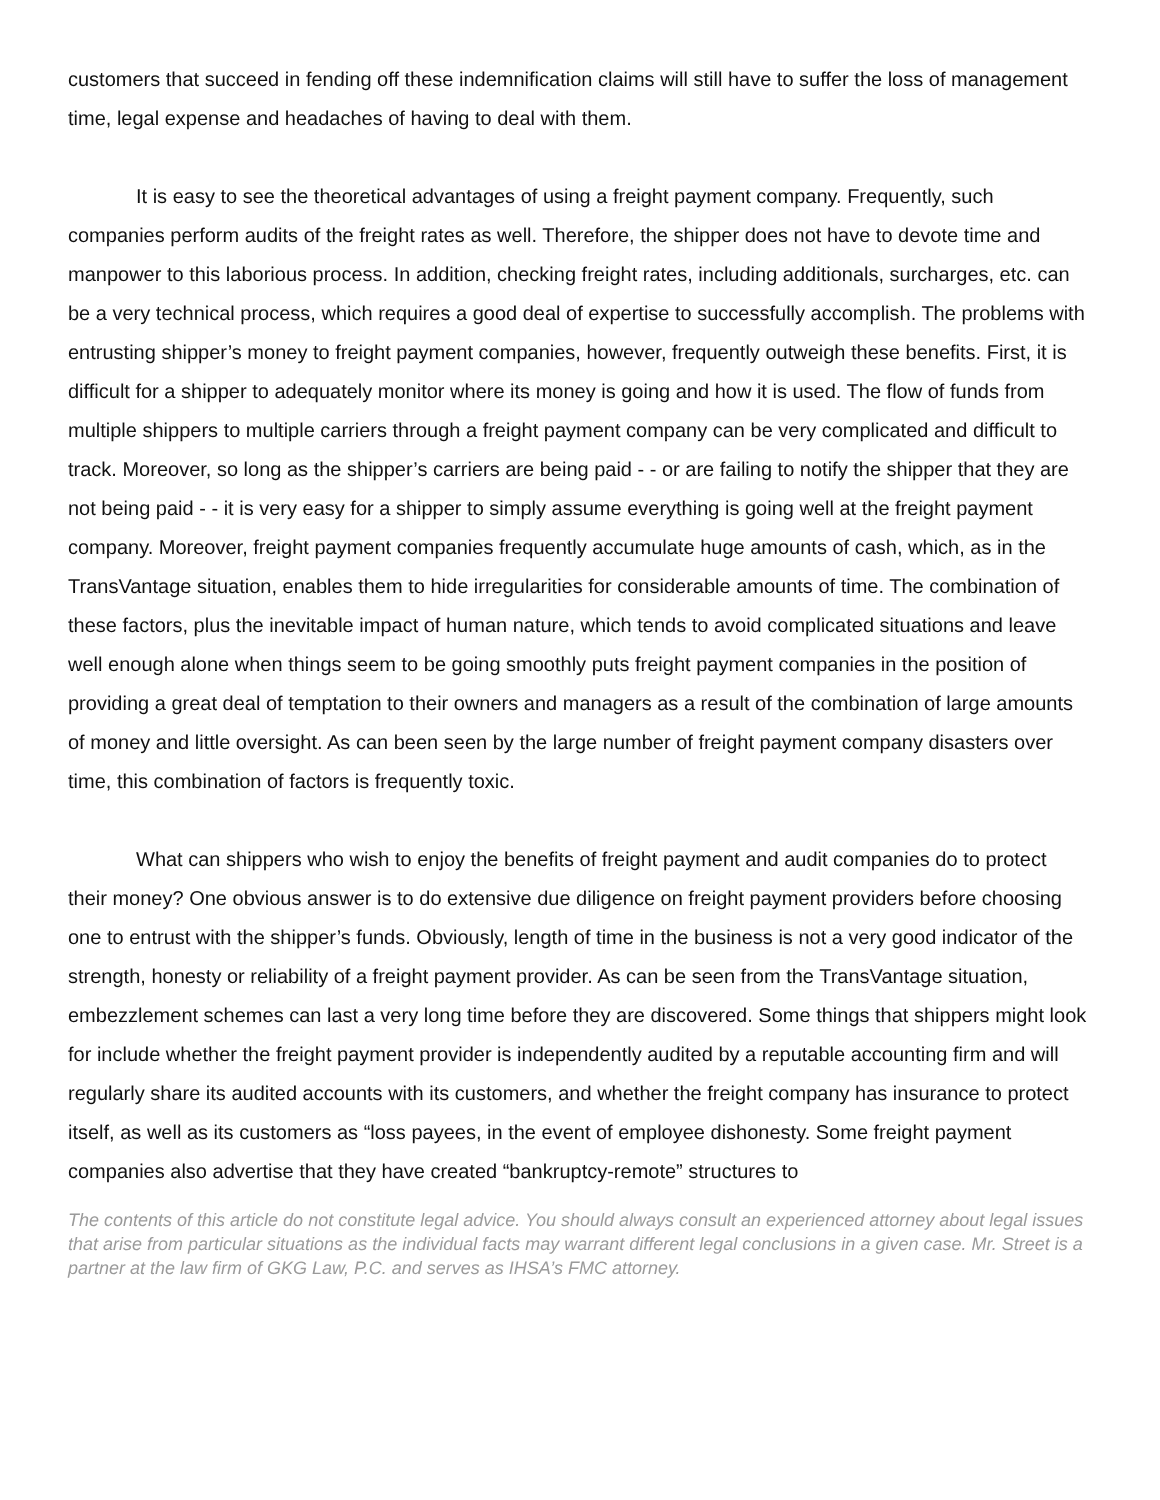customers that succeed in fending off these indemnification claims will still have to suffer the loss of management time, legal expense and headaches of having to deal with them.
It is easy to see the theoretical advantages of using a freight payment company. Frequently, such companies perform audits of the freight rates as well. Therefore, the shipper does not have to devote time and manpower to this laborious process. In addition, checking freight rates, including additionals, surcharges, etc. can be a very technical process, which requires a good deal of expertise to successfully accomplish. The problems with entrusting shipper’s money to freight payment companies, however, frequently outweigh these benefits. First, it is difficult for a shipper to adequately monitor where its money is going and how it is used. The flow of funds from multiple shippers to multiple carriers through a freight payment company can be very complicated and difficult to track. Moreover, so long as the shipper’s carriers are being paid - - or are failing to notify the shipper that they are not being paid - - it is very easy for a shipper to simply assume everything is going well at the freight payment company. Moreover, freight payment companies frequently accumulate huge amounts of cash, which, as in the TransVantage situation, enables them to hide irregularities for considerable amounts of time. The combination of these factors, plus the inevitable impact of human nature, which tends to avoid complicated situations and leave well enough alone when things seem to be going smoothly puts freight payment companies in the position of providing a great deal of temptation to their owners and managers as a result of the combination of large amounts of money and little oversight. As can been seen by the large number of freight payment company disasters over time, this combination of factors is frequently toxic.
What can shippers who wish to enjoy the benefits of freight payment and audit companies do to protect their money? One obvious answer is to do extensive due diligence on freight payment providers before choosing one to entrust with the shipper’s funds. Obviously, length of time in the business is not a very good indicator of the strength, honesty or reliability of a freight payment provider. As can be seen from the TransVantage situation, embezzlement schemes can last a very long time before they are discovered. Some things that shippers might look for include whether the freight payment provider is independently audited by a reputable accounting firm and will regularly share its audited accounts with its customers, and whether the freight company has insurance to protect itself, as well as its customers as “loss payees, in the event of employee dishonesty. Some freight payment companies also advertise that they have created “bankruptcy-remote” structures to
The contents of this article do not constitute legal advice. You should always consult an experienced attorney about legal issues that arise from particular situations as the individual facts may warrant different legal conclusions in a given case. Mr. Street is a partner at the law firm of GKG Law, P.C. and serves as IHSA’s FMC attorney.